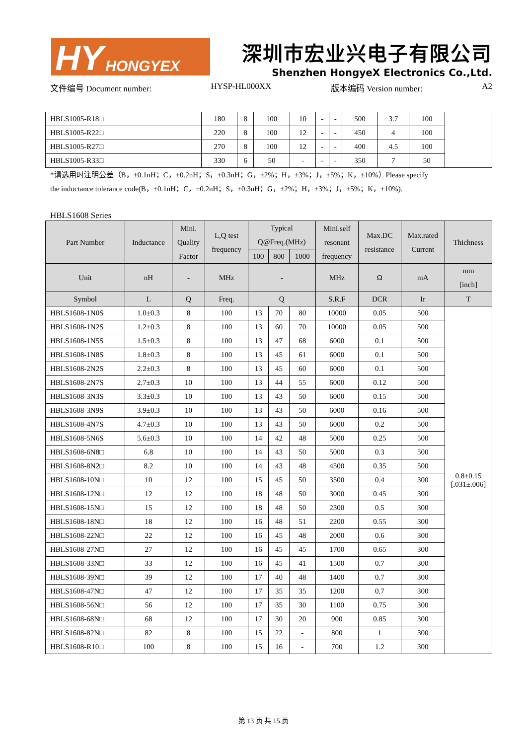HY HONGYEX
深圳市宏业兴电子有限公司
Shenzhen HongyeX Electronics Co.,Ltd.
文件编号 Document number: HYSP-HL000XX 版本编码 Version number: A2
| HBLS1005-R18□ | 180 | 8 | 100 | 10 | - | - | 500 | 3.7 | 100 | |
| HBLS1005-R22□ | 220 | 8 | 100 | 12 | - | - | 450 | 4 | 100 | |
| HBLS1005-R27□ | 270 | 8 | 100 | 12 | - | - | 400 | 4.5 | 100 | |
| HBLS1005-R33□ | 330 | 6 | 50 | - | - | - | 350 | 7 | 50 | |
*请选用时注明公差（B，±0.1nH；C，±0.2nH；S，±0.3nH；G，±2%；H，±3%；J，±5%；K，±10%）Please specify
the inductance tolerance code(B，±0.1nH；C，±0.2nH；S，±0.3nH；G，±2%；H，±3%；J，±5%；K，±10%).
HBLS1608 Series
| Part Number | Inductance | Mini. Quality Factor | L,Q test frequency | Typical Q@Freq.(MHz) | | | Mini.self resonant frequency | Max.DC resistance | Max.rated Current | Thichness |
| --- | --- | --- | --- | --- | --- | --- | --- | --- | --- | --- |
| | | | | 100 | 800 | 1000 | | | | |
| Unit | nH | - | MHz | - | | | MHz | Ω | mA | mm [inch] |
| Symbol | L | Q | Freq. | Q | | | S.R.F | DCR | Ir | T |
| HBLS1608-1N0S | 1.0±0.3 | 8 | 100 | 13 | 70 | 80 | 10000 | 0.05 | 500 | 0.8±0.15 [.031±.006] |
| HBLS1608-1N2S | 1.2±0.3 | 8 | 100 | 13 | 60 | 70 | 10000 | 0.05 | 500 | |
| HBLS1608-1N5S | 1.5±0.3 | 8 | 100 | 13 | 47 | 68 | 6000 | 0.1 | 500 | |
| HBLS1608-1N8S | 1.8±0.3 | 8 | 100 | 13 | 45 | 61 | 6000 | 0.1 | 500 | |
| HBLS1608-2N2S | 2.2±0.3 | 8 | 100 | 13 | 45 | 60 | 6000 | 0.1 | 500 | |
| HBLS1608-2N7S | 2.7±0.3 | 10 | 100 | 13 | 44 | 55 | 6000 | 0.12 | 500 | |
| HBLS1608-3N3S | 3.3±0.3 | 10 | 100 | 13 | 43 | 50 | 6000 | 0.15 | 500 | |
| HBLS1608-3N9S | 3.9±0.3 | 10 | 100 | 13 | 43 | 50 | 6000 | 0.16 | 500 | |
| HBLS1608-4N7S | 4.7±0.3 | 10 | 100 | 13 | 43 | 50 | 6000 | 0.2 | 500 | |
| HBLS1608-5N6S | 5.6±0.3 | 10 | 100 | 14 | 42 | 48 | 5000 | 0.25 | 500 | |
| HBLS1608-6N8□ | 6.8 | 10 | 100 | 14 | 43 | 50 | 5000 | 0.3 | 500 | |
| HBLS1608-8N2□ | 8.2 | 10 | 100 | 14 | 43 | 48 | 4500 | 0.35 | 500 | |
| HBLS1608-10N□ | 10 | 12 | 100 | 15 | 45 | 50 | 3500 | 0.4 | 300 | |
| HBLS1608-12N□ | 12 | 12 | 100 | 18 | 48 | 50 | 3000 | 0.45 | 300 | |
| HBLS1608-15N□ | 15 | 12 | 100 | 18 | 48 | 50 | 2300 | 0.5 | 300 | |
| HBLS1608-18N□ | 18 | 12 | 100 | 16 | 48 | 51 | 2200 | 0.55 | 300 | |
| HBLS1608-22N□ | 22 | 12 | 100 | 16 | 45 | 48 | 2000 | 0.6 | 300 | |
| HBLS1608-27N□ | 27 | 12 | 100 | 16 | 45 | 45 | 1700 | 0.65 | 300 | |
| HBLS1608-33N□ | 33 | 12 | 100 | 16 | 45 | 41 | 1500 | 0.7 | 300 | |
| HBLS1608-39N□ | 39 | 12 | 100 | 17 | 40 | 48 | 1400 | 0.7 | 300 | |
| HBLS1608-47N□ | 47 | 12 | 100 | 17 | 35 | 35 | 1200 | 0.7 | 300 | |
| HBLS1608-56N□ | 56 | 12 | 100 | 17 | 35 | 30 | 1100 | 0.75 | 300 | |
| HBLS1608-68N□ | 68 | 12 | 100 | 17 | 30 | 20 | 900 | 0.85 | 300 | |
| HBLS1608-82N□ | 82 | 8 | 100 | 15 | 22 | - | 800 | 1 | 300 | |
| HBLS1608-R10□ | 100 | 8 | 100 | 15 | 16 | - | 700 | 1.2 | 300 | |
第 13 页 共 15 页